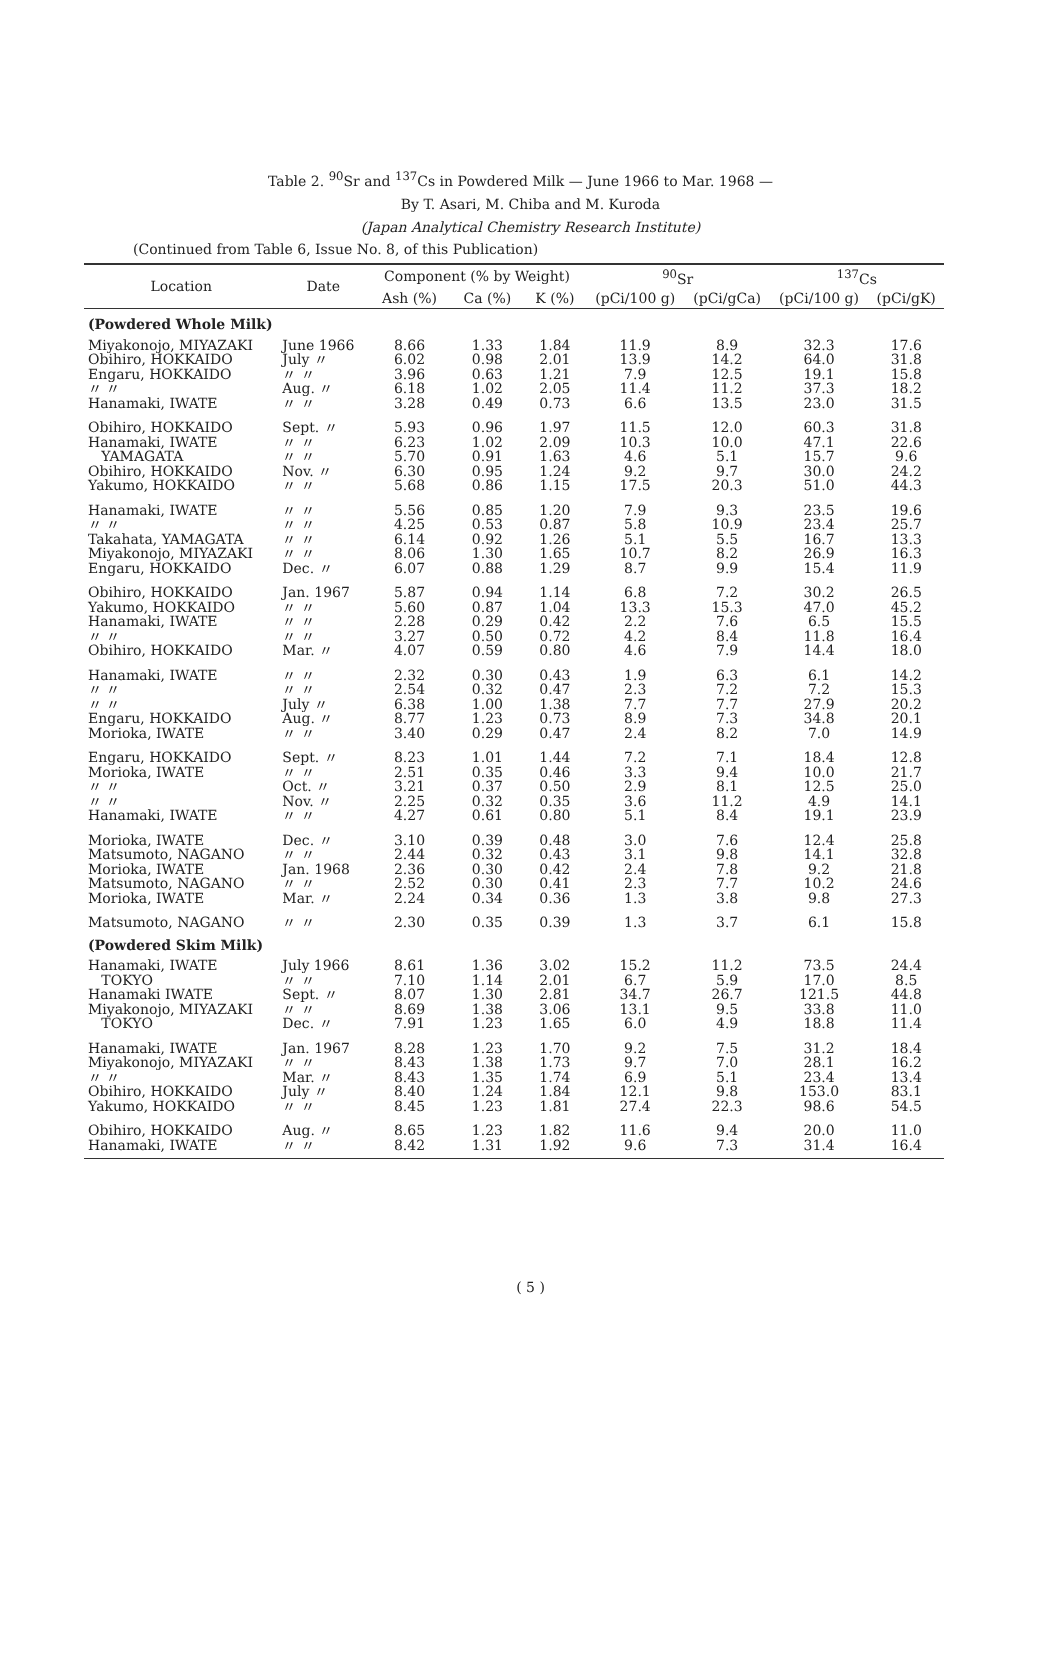Table 2. <sup>90</sup>Sr and <sup>137</sup>Cs in Powdered Milk — June 1966 to Mar. 1968 —
By T. Asari, M. Chiba and M. Kuroda
(Japan Analytical Chemistry Research Institute)
(Continued from Table 6, Issue No. 8, of this Publication)
| Location | Date | Component (% by Weight) | | | <sup>90</sup>Sr | | <sup>137</sup>Cs | |
| --- | --- | --- | --- | --- | --- | --- | --- | --- |
| | | Ash (%) | Ca (%) | K (%) | (pCi/100 g) | (pCi/gCa) | (pCi/100 g) | (pCi/gK) |
| (Powdered Whole Milk) | | | | | | | | |
| Miyakonojo, MIYAZAKI Obihiro, HOKKAIDO Engaru, HOKKAIDO 〃 〃 Hanamaki, IWATE | June 1966 July 〃 〃 〃 Aug. 〃 〃 〃 | 8.66 6.02 3.96 6.18 3.28 | 1.33 0.98 0.63 1.02 0.49 | 1.84 2.01 1.21 2.05 0.73 | 11.9 13.9 7.9 11.4 6.6 | 8.9 14.2 12.5 11.2 13.5 | 32.3 64.0 19.1 37.3 23.0 | 17.6 31.8 15.8 18.2 31.5 |
| Obihiro, HOKKAIDO Hanamaki, IWATE YAMAGATA Obihiro, HOKKAIDO Yakumo, HOKKAIDO | Sept. 〃 〃 〃 〃 〃 Nov. 〃 〃 〃 | 5.93 6.23 5.70 6.30 5.68 | 0.96 1.02 0.91 0.95 0.86 | 1.97 2.09 1.63 1.24 1.15 | 11.5 10.3 4.6 9.2 17.5 | 12.0 10.0 5.1 9.7 20.3 | 60.3 47.1 15.7 30.0 51.0 | 31.8 22.6 9.6 24.2 44.3 |
| Hanamaki, IWATE 〃 〃 Takahata, YAMAGATA Miyakonojo, MIYAZAKI Engaru, HOKKAIDO | 〃 〃 〃 〃 〃 〃 〃 〃 Dec. 〃 | 5.56 4.25 6.14 8.06 6.07 | 0.85 0.53 0.92 1.30 0.88 | 1.20 0.87 1.26 1.65 1.29 | 7.9 5.8 5.1 10.7 8.7 | 9.3 10.9 5.5 8.2 9.9 | 23.5 23.4 16.7 26.9 15.4 | 19.6 25.7 13.3 16.3 11.9 |
| Obihiro, HOKKAIDO Yakumo, HOKKAIDO Hanamaki, IWATE 〃 〃 Obihiro, HOKKAIDO | Jan. 1967 〃 〃 〃 〃 〃 〃 Mar. 〃 | 5.87 5.60 2.28 3.27 4.07 | 0.94 0.87 0.29 0.50 0.59 | 1.14 1.04 0.42 0.72 0.80 | 6.8 13.3 2.2 4.2 4.6 | 7.2 15.3 7.6 8.4 7.9 | 30.2 47.0 6.5 11.8 14.4 | 26.5 45.2 15.5 16.4 18.0 |
| Hanamaki, IWATE 〃 〃 〃 〃 Engaru, HOKKAIDO Morioka, IWATE | 〃 〃 〃 〃 July 〃 Aug. 〃 〃 〃 | 2.32 2.54 6.38 8.77 3.40 | 0.30 0.32 1.00 1.23 0.29 | 0.43 0.47 1.38 0.73 0.47 | 1.9 2.3 7.7 8.9 2.4 | 6.3 7.2 7.7 7.3 8.2 | 6.1 7.2 27.9 34.8 7.0 | 14.2 15.3 20.2 20.1 14.9 |
| Engaru, HOKKAIDO Morioka, IWATE 〃 〃 〃 〃 Hanamaki, IWATE | Sept. 〃 〃 〃 Oct. 〃 Nov. 〃 〃 〃 | 8.23 2.51 3.21 2.25 4.27 | 1.01 0.35 0.37 0.32 0.61 | 1.44 0.46 0.50 0.35 0.80 | 7.2 3.3 2.9 3.6 5.1 | 7.1 9.4 8.1 11.2 8.4 | 18.4 10.0 12.5 4.9 19.1 | 12.8 21.7 25.0 14.1 23.9 |
| Morioka, IWATE Matsumoto, NAGANO Morioka, IWATE Matsumoto, NAGANO Morioka, IWATE | Dec. 〃 〃 〃 Jan. 1968 〃 〃 Mar. 〃 | 3.10 2.44 2.36 2.52 2.24 | 0.39 0.32 0.30 0.30 0.34 | 0.48 0.43 0.42 0.41 0.36 | 3.0 3.1 2.4 2.3 1.3 | 7.6 9.8 7.8 7.7 3.8 | 12.4 14.1 9.2 10.2 9.8 | 25.8 32.8 21.8 24.6 27.3 |
| Matsumoto, NAGANO | 〃 〃 | 2.30 | 0.35 | 0.39 | 1.3 | 3.7 | 6.1 | 15.8 |
| (Powdered Skim Milk) | | | | | | | | |
| Hanamaki, IWATE TOKYO Hanamaki IWATE Miyakonojo, MIYAZAKI TOKYO | July 1966 〃 〃 Sept. 〃 〃 〃 Dec. 〃 | 8.61 7.10 8.07 8.69 7.91 | 1.36 1.14 1.30 1.38 1.23 | 3.02 2.01 2.81 3.06 1.65 | 15.2 6.7 34.7 13.1 6.0 | 11.2 5.9 26.7 9.5 4.9 | 73.5 17.0 121.5 33.8 18.8 | 24.4 8.5 44.8 11.0 11.4 |
| Hanamaki, IWATE Miyakonojo, MIYAZAKI 〃 〃 Obihiro, HOKKAIDO Yakumo, HOKKAIDO | Jan. 1967 〃 〃 Mar. 〃 July 〃 〃 〃 | 8.28 8.43 8.43 8.40 8.45 | 1.23 1.38 1.35 1.24 1.23 | 1.70 1.73 1.74 1.84 1.81 | 9.2 9.7 6.9 12.1 27.4 | 7.5 7.0 5.1 9.8 22.3 | 31.2 28.1 23.4 153.0 98.6 | 18.4 16.2 13.4 83.1 54.5 |
| Obihiro, HOKKAIDO Hanamaki, IWATE | Aug. 〃 〃 〃 | 8.65 8.42 | 1.23 1.31 | 1.82 1.92 | 11.6 9.6 | 9.4 7.3 | 20.0 31.4 | 11.0 16.4 |
( 5 )